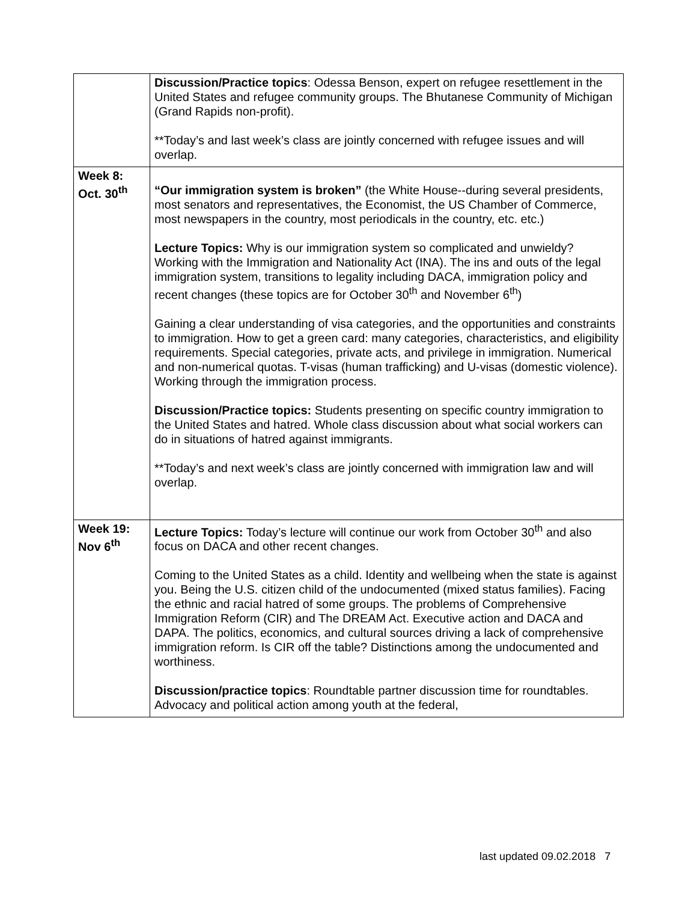| | Discussion/Practice topics : Odessa Benson, expert on refugee resettlement in the United States and refugee community groups. The Bhutanese Community of Michigan (Grand Rapids non-profit). **Today’s and last week’s class are jointly concerned with refugee issues and will overlap. |
| Week 8: Oct. 30<sup>th</sup> | “Our immigration system is broken” (the White House--during several presidents, most senators and representatives, the Economist, the US Chamber of Commerce, most newspapers in the country, most periodicals in the country, etc. etc.) Lecture Topics: Why is our immigration system so complicated and unwieldy? Working with the Immigration and Nationality Act (INA). The ins and outs of the legal immigration system, transitions to legality including DACA, immigration policy and recent changes (these topics are for October 30<sup>th</sup> and November 6<sup>th</sup>) Gaining a clear understanding of visa categories, and the opportunities and constraints to immigration. How to get a green card: many categories, characteristics, and eligibility requirements. Special categories, private acts, and privilege in immigration. Numerical and non-numerical quotas. T-visas (human trafficking) and U-visas (domestic violence). Working through the immigration process. Discussion/Practice topics: Students presenting on specific country immigration to the United States and hatred. Whole class discussion about what social workers can do in situations of hatred against immigrants. **Today’s and next week’s class are jointly concerned with immigration law and will overlap. |
| Week 19: Nov 6<sup>th</sup> | Lecture Topics: Today’s lecture will continue our work from October 30<sup>th</sup> and also focus on DACA and other recent changes. Coming to the United States as a child. Identity and wellbeing when the state is against you. Being the U.S. citizen child of the undocumented (mixed status families). Facing the ethnic and racial hatred of some groups. The problems of Comprehensive Immigration Reform (CIR) and The DREAM Act. Executive action and DACA and DAPA. The politics, economics, and cultural sources driving a lack of comprehensive immigration reform. Is CIR off the table? Distinctions among the undocumented and worthiness. Discussion/practice topics : Roundtable partner discussion time for roundtables. Advocacy and political action among youth at the federal, |
last updated 09.02.2018 7